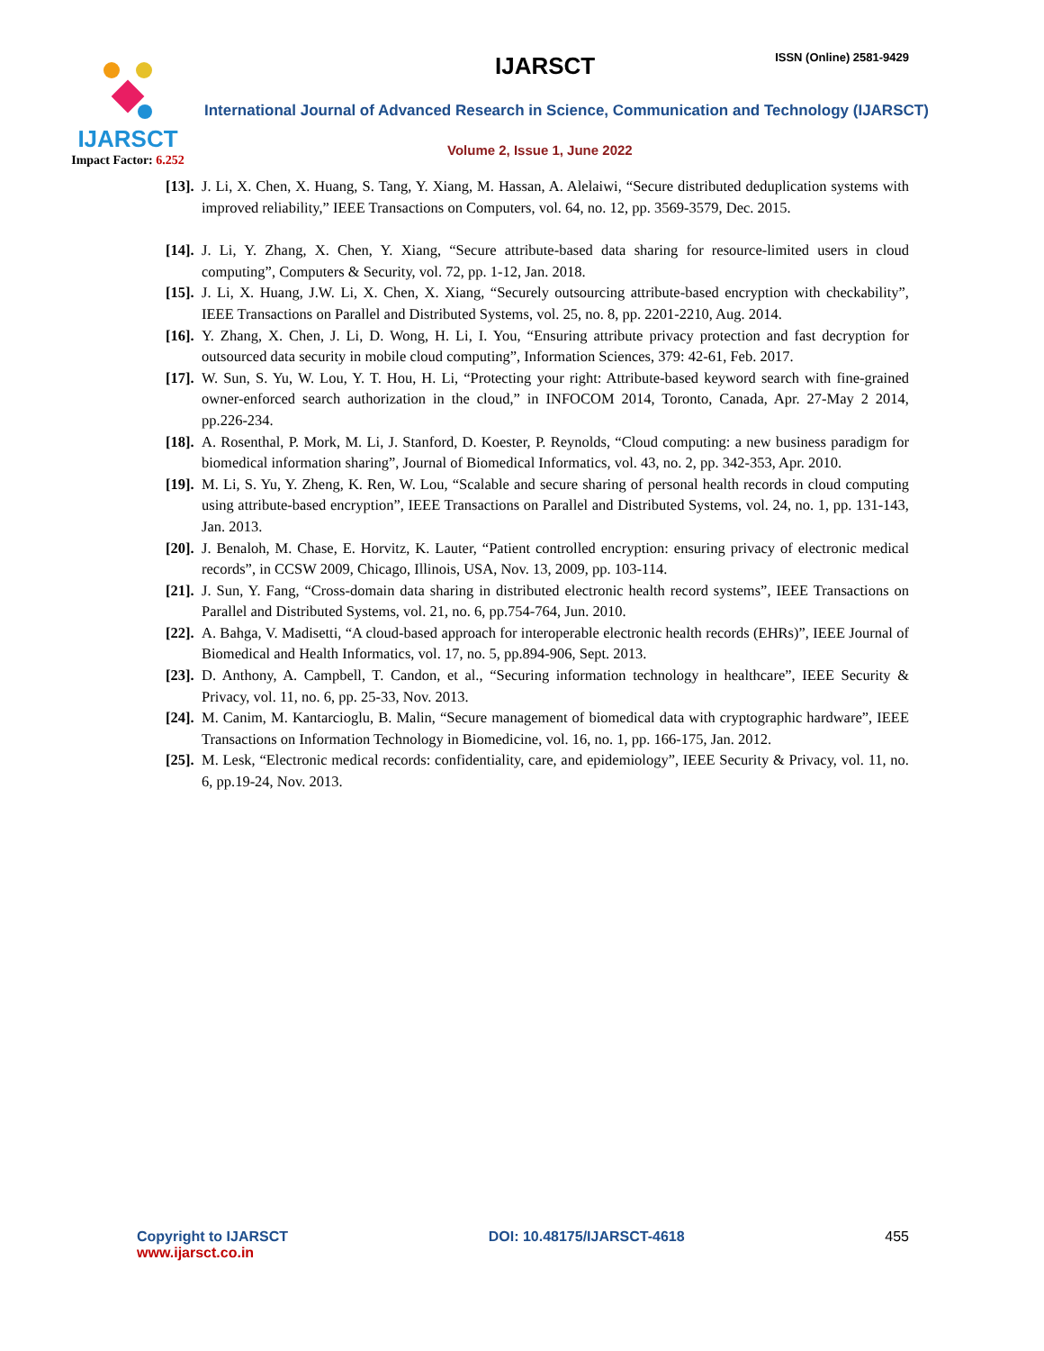IJARSCT
Impact Factor: 6.252
IJARSCT ISSN (Online) 2581-9429
International Journal of Advanced Research in Science, Communication and Technology (IJARSCT)
Volume 2, Issue 1, June 2022
[13]. J. Li, X. Chen, X. Huang, S. Tang, Y. Xiang, M. Hassan, A. Alelaiwi, “Secure distributed deduplication systems with improved reliability,” IEEE Transactions on Computers, vol. 64, no. 12, pp. 3569-3579, Dec. 2015.
[14]. J. Li, Y. Zhang, X. Chen, Y. Xiang, “Secure attribute-based data sharing for resource-limited users in cloud computing”, Computers & Security, vol. 72, pp. 1-12, Jan. 2018.
[15]. J. Li, X. Huang, J.W. Li, X. Chen, X. Xiang, “Securely outsourcing attribute-based encryption with checkability”, IEEE Transactions on Parallel and Distributed Systems, vol. 25, no. 8, pp. 2201-2210, Aug. 2014.
[16]. Y. Zhang, X. Chen, J. Li, D. Wong, H. Li, I. You, “Ensuring attribute privacy protection and fast decryption for outsourced data security in mobile cloud computing”, Information Sciences, 379: 42-61, Feb. 2017.
[17]. W. Sun, S. Yu, W. Lou, Y. T. Hou, H. Li, “Protecting your right: Attribute-based keyword search with fine-grained owner-enforced search authorization in the cloud,” in INFOCOM 2014, Toronto, Canada, Apr. 27-May 2 2014, pp.226-234.
[18]. A. Rosenthal, P. Mork, M. Li, J. Stanford, D. Koester, P. Reynolds, “Cloud computing: a new business paradigm for biomedical information sharing”, Journal of Biomedical Informatics, vol. 43, no. 2, pp. 342-353, Apr. 2010.
[19]. M. Li, S. Yu, Y. Zheng, K. Ren, W. Lou, “Scalable and secure sharing of personal health records in cloud computing using attribute-based encryption”, IEEE Transactions on Parallel and Distributed Systems, vol. 24, no. 1, pp. 131-143, Jan. 2013.
[20]. J. Benaloh, M. Chase, E. Horvitz, K. Lauter, “Patient controlled encryption: ensuring privacy of electronic medical records”, in CCSW 2009, Chicago, Illinois, USA, Nov. 13, 2009, pp. 103-114.
[21]. J. Sun, Y. Fang, “Cross-domain data sharing in distributed electronic health record systems”, IEEE Transactions on Parallel and Distributed Systems, vol. 21, no. 6, pp.754-764, Jun. 2010.
[22]. A. Bahga, V. Madisetti, “A cloud-based approach for interoperable electronic health records (EHRs)”, IEEE Journal of Biomedical and Health Informatics, vol. 17, no. 5, pp.894-906, Sept. 2013.
[23]. D. Anthony, A. Campbell, T. Candon, et al., “Securing information technology in healthcare”, IEEE Security & Privacy, vol. 11, no. 6, pp. 25-33, Nov. 2013.
[24]. M. Canim, M. Kantarcioglu, B. Malin, “Secure management of biomedical data with cryptographic hardware”, IEEE Transactions on Information Technology in Biomedicine, vol. 16, no. 1, pp. 166-175, Jan. 2012.
[25]. M. Lesk, “Electronic medical records: confidentiality, care, and epidemiology”, IEEE Security & Privacy, vol. 11, no. 6, pp.19-24, Nov. 2013.
Copyright to IJARSCT
www.ijarsct.co.in
DOI: 10.48175/IJARSCT-4618 455